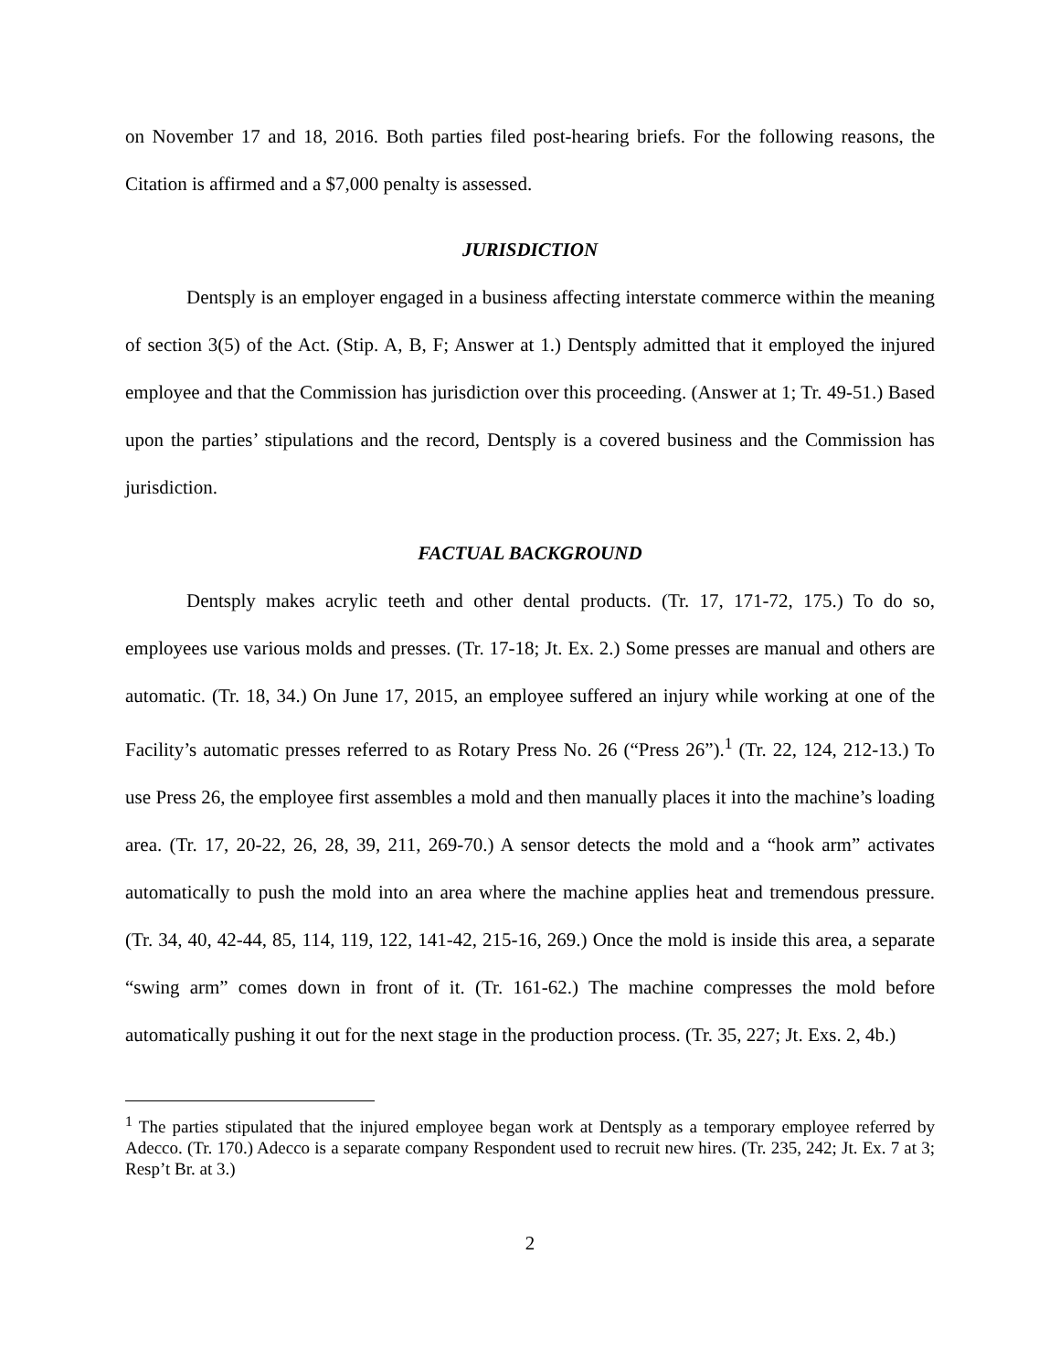on November 17 and 18, 2016. Both parties filed post-hearing briefs. For the following reasons, the Citation is affirmed and a $7,000 penalty is assessed.
JURISDICTION
Dentsply is an employer engaged in a business affecting interstate commerce within the meaning of section 3(5) of the Act. (Stip. A, B, F; Answer at 1.) Dentsply admitted that it employed the injured employee and that the Commission has jurisdiction over this proceeding. (Answer at 1; Tr. 49-51.) Based upon the parties’ stipulations and the record, Dentsply is a covered business and the Commission has jurisdiction.
FACTUAL BACKGROUND
Dentsply makes acrylic teeth and other dental products. (Tr. 17, 171-72, 175.) To do so, employees use various molds and presses. (Tr. 17-18; Jt. Ex. 2.) Some presses are manual and others are automatic. (Tr. 18, 34.) On June 17, 2015, an employee suffered an injury while working at one of the Facility’s automatic presses referred to as Rotary Press No. 26 (“Press 26”).<sup>1</sup> (Tr. 22, 124, 212-13.) To use Press 26, the employee first assembles a mold and then manually places it into the machine’s loading area. (Tr. 17, 20-22, 26, 28, 39, 211, 269-70.) A sensor detects the mold and a “hook arm” activates automatically to push the mold into an area where the machine applies heat and tremendous pressure. (Tr. 34, 40, 42-44, 85, 114, 119, 122, 141-42, 215-16, 269.) Once the mold is inside this area, a separate “swing arm” comes down in front of it. (Tr. 161-62.) The machine compresses the mold before automatically pushing it out for the next stage in the production process. (Tr. 35, 227; Jt. Exs. 2, 4b.)
<sup>1</sup> The parties stipulated that the injured employee began work at Dentsply as a temporary employee referred by Adecco. (Tr. 170.) Adecco is a separate company Respondent used to recruit new hires. (Tr. 235, 242; Jt. Ex. 7 at 3; Resp’t Br. at 3.)
2